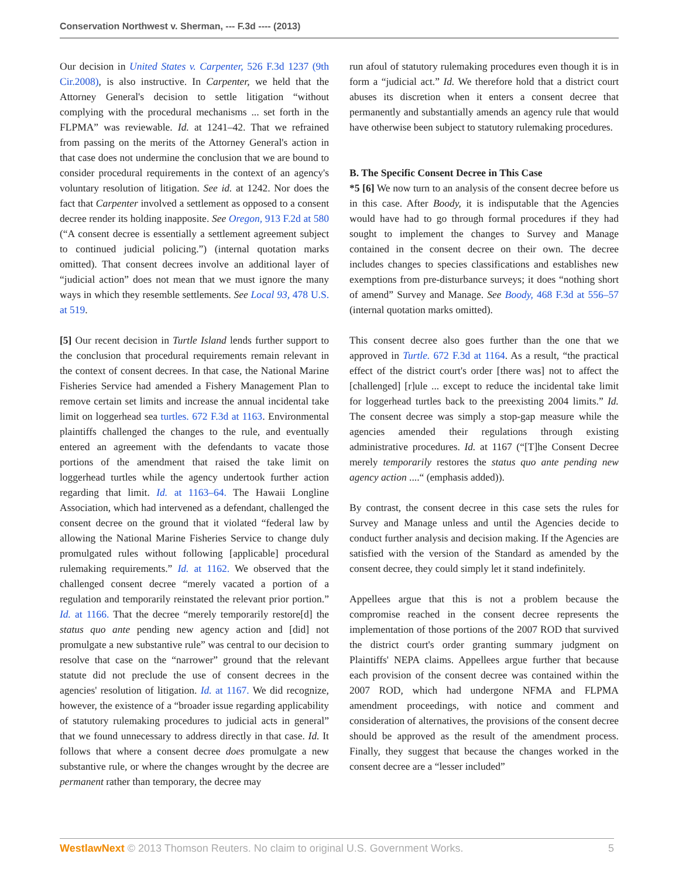Conservation Northwest v. Sherman, --- F.3d ---- (2013)
Our decision in United States v. Carpenter, 526 F.3d 1237 (9th Cir.2008), is also instructive. In Carpenter, we held that the Attorney General's decision to settle litigation “without complying with the procedural mechanisms ... set forth in the FLPMA” was reviewable. Id. at 1241–42. That we refrained from passing on the merits of the Attorney General's action in that case does not undermine the conclusion that we are bound to consider procedural requirements in the context of an agency's voluntary resolution of litigation. See id. at 1242. Nor does the fact that Carpenter involved a settlement as opposed to a consent decree render its holding inapposite. See Oregon, 913 F.2d at 580 (“A consent decree is essentially a settlement agreement subject to continued judicial policing.”) (internal quotation marks omitted). That consent decrees involve an additional layer of “judicial action” does not mean that we must ignore the many ways in which they resemble settlements. See Local 93, 478 U.S. at 519.
[5] Our recent decision in Turtle Island lends further support to the conclusion that procedural requirements remain relevant in the context of consent decrees. In that case, the National Marine Fisheries Service had amended a Fishery Management Plan to remove certain set limits and increase the annual incidental take limit on loggerhead sea turtles. 672 F.3d at 1163. Environmental plaintiffs challenged the changes to the rule, and eventually entered an agreement with the defendants to vacate those portions of the amendment that raised the take limit on loggerhead turtles while the agency undertook further action regarding that limit. Id. at 1163–64. The Hawaii Longline Association, which had intervened as a defendant, challenged the consent decree on the ground that it violated “federal law by allowing the National Marine Fisheries Service to change duly promulgated rules without following [applicable] procedural rulemaking requirements.” Id. at 1162. We observed that the challenged consent decree “merely vacated a portion of a regulation and temporarily reinstated the relevant prior portion.” Id. at 1166. That the decree “merely temporarily restore[d] the status quo ante pending new agency action and [did] not promulgate a new substantive rule” was central to our decision to resolve that case on the “narrower” ground that the relevant statute did not preclude the use of consent decrees in the agencies' resolution of litigation. Id. at 1167. We did recognize, however, the existence of a “broader issue regarding applicability of statutory rulemaking procedures to judicial acts in general” that we found unnecessary to address directly in that case. Id. It follows that where a consent decree does promulgate a new substantive rule, or where the changes wrought by the decree are permanent rather than temporary, the decree may
run afoul of statutory rulemaking procedures even though it is in form a “judicial act.” Id. We therefore hold that a district court abuses its discretion when it enters a consent decree that permanently and substantially amends an agency rule that would have otherwise been subject to statutory rulemaking procedures.
B. The Specific Consent Decree in This Case
*5 [6] We now turn to an analysis of the consent decree before us in this case. After Boody, it is indisputable that the Agencies would have had to go through formal procedures if they had sought to implement the changes to Survey and Manage contained in the consent decree on their own. The decree includes changes to species classifications and establishes new exemptions from pre-disturbance surveys; it does “nothing short of amend” Survey and Manage. See Boody, 468 F.3d at 556–57 (internal quotation marks omitted).
This consent decree also goes further than the one that we approved in Turtle. 672 F.3d at 1164. As a result, “the practical effect of the district court's order [there was] not to affect the [challenged] [r]ule ... except to reduce the incidental take limit for loggerhead turtles back to the preexisting 2004 limits.” Id. The consent decree was simply a stop-gap measure while the agencies amended their regulations through existing administrative procedures. Id. at 1167 (“[T]he Consent Decree merely temporarily restores the status quo ante pending new agency action ....“ (emphasis added)).
By contrast, the consent decree in this case sets the rules for Survey and Manage unless and until the Agencies decide to conduct further analysis and decision making. If the Agencies are satisfied with the version of the Standard as amended by the consent decree, they could simply let it stand indefinitely.
Appellees argue that this is not a problem because the compromise reached in the consent decree represents the implementation of those portions of the 2007 ROD that survived the district court's order granting summary judgment on Plaintiffs' NEPA claims. Appellees argue further that because each provision of the consent decree was contained within the 2007 ROD, which had undergone NFMA and FLPMA amendment proceedings, with notice and comment and consideration of alternatives, the provisions of the consent decree should be approved as the result of the amendment process. Finally, they suggest that because the changes worked in the consent decree are a “lesser included”
WestlawNext © 2013 Thomson Reuters. No claim to original U.S. Government Works. 5